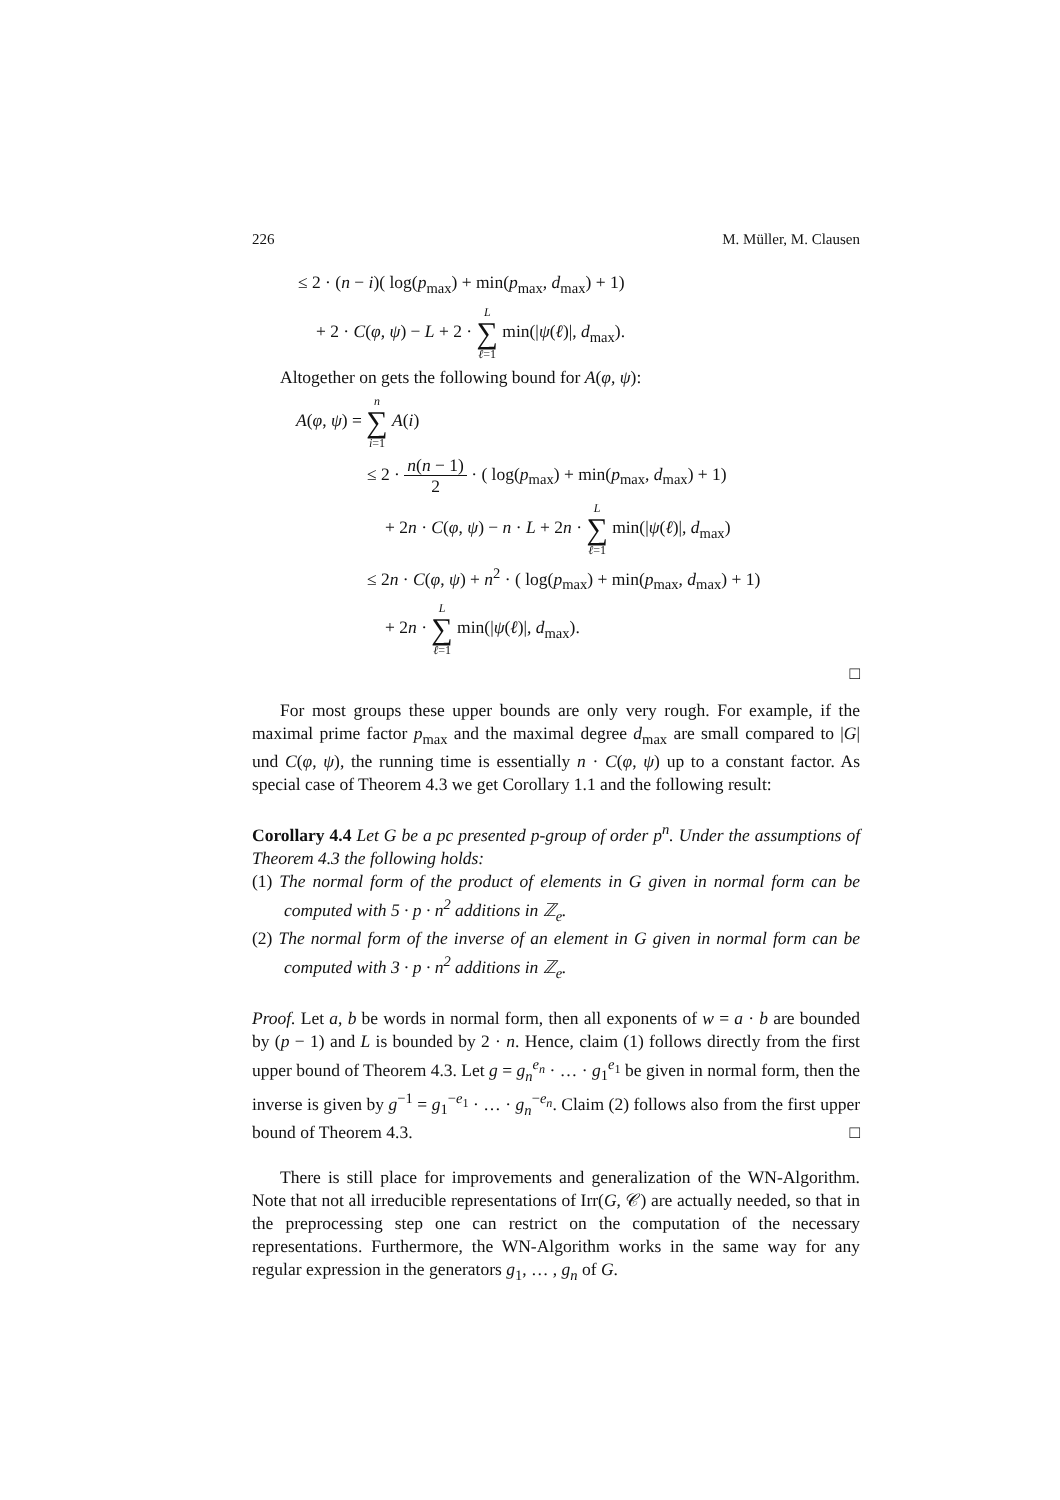226 M. Müller, M. Clausen
≤ 2 · (n − i)( log(p<sub>max</sub>) + min(p<sub>max</sub>, d<sub>max</sub>) + 1)
+ 2 · C(φ, ψ) − L + 2 · L ∑ ℓ=1 min(|ψ(ℓ)|, d<sub>max</sub>).
Altogether on gets the following bound for A(φ, ψ):
A(φ, ψ) = n ∑ i=1 A(i)
≤ 2 · n(n − 1) 2 · ( log(p<sub>max</sub>) + min(p<sub>max</sub>, d<sub>max</sub>) + 1)
+ 2n · C(φ, ψ) − n · L + 2n · L ∑ ℓ=1 min(|ψ(ℓ)|, d<sub>max</sub>)
≤ 2n · C(φ, ψ) + n<sup>2</sup> · ( log(p<sub>max</sub>) + min(p<sub>max</sub>, d<sub>max</sub>) + 1)
+ 2n · L ∑ ℓ=1 min(|ψ(ℓ)|, d<sub>max</sub>).
□
For most groups these upper bounds are only very rough. For example, if the maximal prime factor p<sub>max</sub> and the maximal degree d<sub>max</sub> are small compared to |G| und C(φ, ψ), the running time is essentially n · C(φ, ψ) up to a constant factor. As special case of Theorem 4.3 we get Corollary 1.1 and the following result:
Corollary 4.4 Let G be a pc presented p-group of order p<sup>n</sup>. Under the assumptions of Theorem 4.3 the following holds:
(1) The normal form of the product of elements in G given in normal form can be computed with 5 · p · n<sup>2</sup> additions in ℤ<sub>e</sub>.
(2) The normal form of the inverse of an element in G given in normal form can be computed with 3 · p · n<sup>2</sup> additions in ℤ<sub>e</sub>.
Proof. Let a, b be words in normal form, then all exponents of w = a · b are bounded by (p − 1) and L is bounded by 2 · n. Hence, claim (1) follows directly from the first upper bound of Theorem 4.3. Let g = g<sub>n</sub><sup>e<sub>n</sub></sup> · … · g<sub>1</sub><sup>e<sub>1</sub></sup> be given in normal form, then the inverse is given by g<sup>−1</sup> = g<sub>1</sub><sup>−e<sub>1</sub></sup> · … · g<sub>n</sub><sup>−e<sub>n</sub></sup>. Claim (2) follows also from the first upper bound of Theorem 4.3. □
There is still place for improvements and generalization of the WN-Algorithm. Note that not all irreducible representations of Irr(G, 𝒞) are actually needed, so that in the preprocessing step one can restrict on the computation of the necessary representations. Furthermore, the WN-Algorithm works in the same way for any regular expression in the generators g<sub>1</sub>, … , g<sub>n</sub> of G.